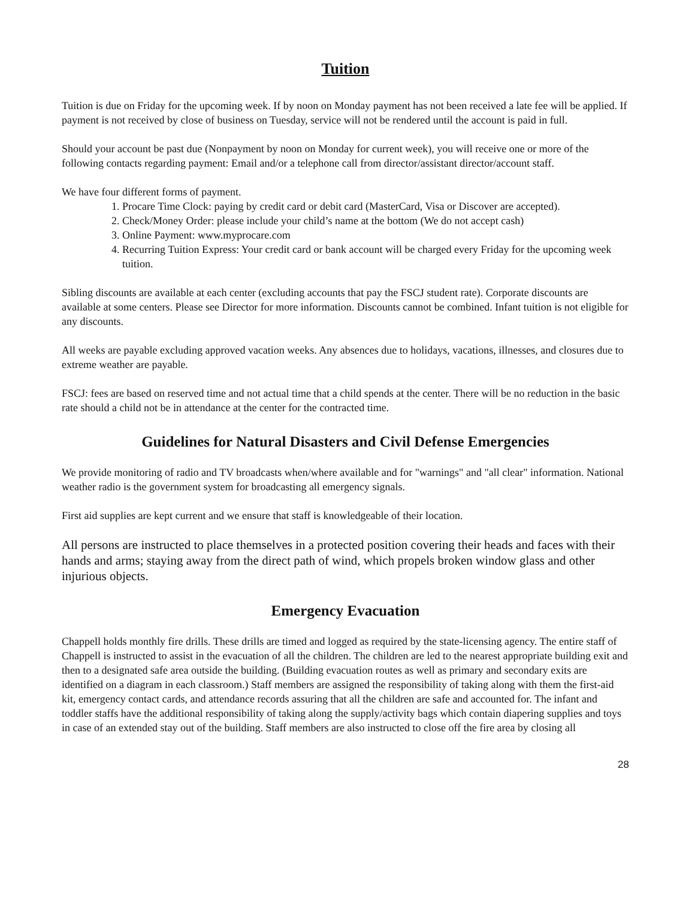Tuition
Tuition is due on Friday for the upcoming week. If by noon on Monday payment has not been received a late fee will be applied. If payment is not received by close of business on Tuesday, service will not be rendered until the account is paid in full.
Should your account be past due (Nonpayment by noon on Monday for current week), you will receive one or more of the following contacts regarding payment: Email and/or a telephone call from director/assistant director/account staff.
We have four different forms of payment.
1. Procare Time Clock: paying by credit card or debit card (MasterCard, Visa or Discover are accepted).
2. Check/Money Order: please include your child’s name at the bottom (We do not accept cash)
3. Online Payment: www.myprocare.com
4. Recurring Tuition Express: Your credit card or bank account will be charged every Friday for the upcoming week tuition.
Sibling discounts are available at each center (excluding accounts that pay the FSCJ student rate). Corporate discounts are available at some centers. Please see Director for more information. Discounts cannot be combined. Infant tuition is not eligible for any discounts.
All weeks are payable excluding approved vacation weeks. Any absences due to holidays, vacations, illnesses, and closures due to extreme weather are payable.
FSCJ: fees are based on reserved time and not actual time that a child spends at the center. There will be no reduction in the basic rate should a child not be in attendance at the center for the contracted time.
Guidelines for Natural Disasters and Civil Defense Emergencies
We provide monitoring of radio and TV broadcasts when/where available and for "warnings" and "all clear" information. National weather radio is the government system for broadcasting all emergency signals.
First aid supplies are kept current and we ensure that staff is knowledgeable of their location.
All persons are instructed to place themselves in a protected position covering their heads and faces with their hands and arms; staying away from the direct path of wind, which propels broken window glass and other injurious objects.
Emergency Evacuation
Chappell holds monthly fire drills. These drills are timed and logged as required by the state-licensing agency. The entire staff of Chappell is instructed to assist in the evacuation of all the children. The children are led to the nearest appropriate building exit and then to a designated safe area outside the building. (Building evacuation routes as well as primary and secondary exits are identified on a diagram in each classroom.) Staff members are assigned the responsibility of taking along with them the first-aid kit, emergency contact cards, and attendance records assuring that all the children are safe and accounted for. The infant and toddler staffs have the additional responsibility of taking along the supply/activity bags which contain diapering supplies and toys in case of an extended stay out of the building. Staff members are also instructed to close off the fire area by closing all
28